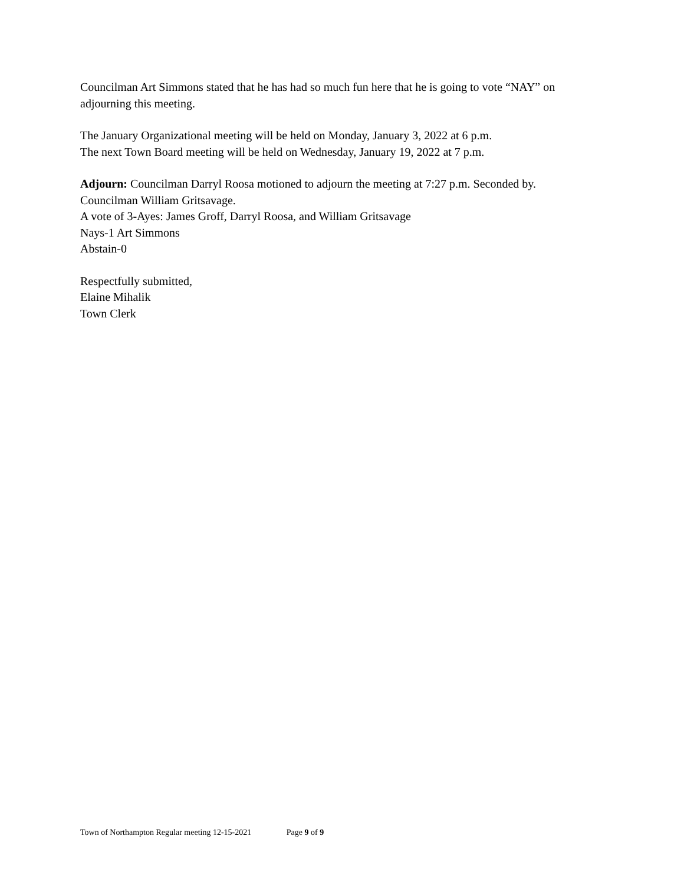Councilman Art Simmons stated that he has had so much fun here that he is going to vote “NAY” on adjourning this meeting.
The January Organizational meeting will be held on Monday, January 3, 2022 at 6 p.m.
The next Town Board meeting will be held on Wednesday, January 19, 2022 at 7 p.m.
Adjourn: Councilman Darryl Roosa motioned to adjourn the meeting at 7:27 p.m. Seconded by. Councilman William Gritsavage.
A vote of 3-Ayes: James Groff, Darryl Roosa, and William Gritsavage
Nays-1 Art Simmons
Abstain-0
Respectfully submitted,
Elaine Mihalik
Town Clerk
Town of Northampton Regular meeting 12-15-2021 Page 9 of 9